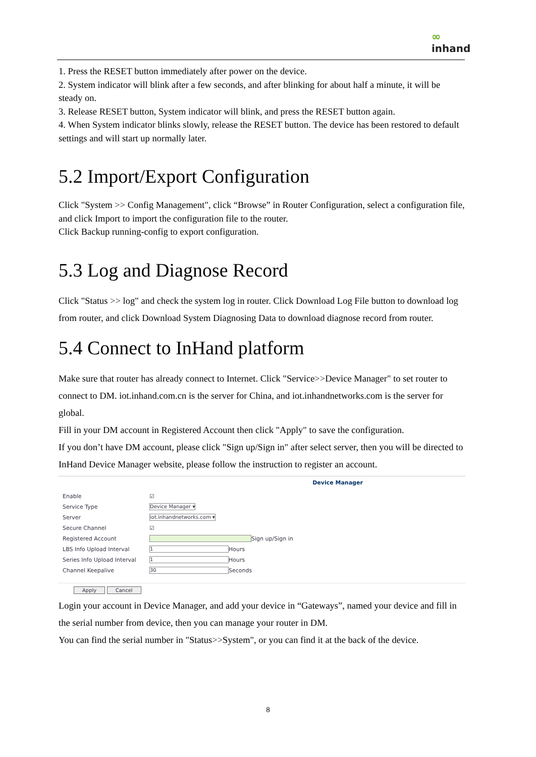∞
inhand
1. Press the RESET button immediately after power on the device.
2. System indicator will blink after a few seconds, and after blinking for about half a minute, it will be steady on.
3. Release RESET button, System indicator will blink, and press the RESET button again.
4. When System indicator blinks slowly, release the RESET button. The device has been restored to default settings and will start up normally later.
5.2 Import/Export Configuration
Click "System >> Config Management", click “Browse” in Router Configuration, select a configuration file, and click Import to import the configuration file to the router.
Click Backup running-config to export configuration.
5.3 Log and Diagnose Record
Click "Status >> log" and check the system log in router. Click Download Log File button to download log from router, and click Download System Diagnosing Data to download diagnose record from router.
5.4 Connect to InHand platform
Make sure that router has already connect to Internet. Click "Service>>Device Manager" to set router to connect to DM. iot.inhand.com.cn is the server for China, and iot.inhandnetworks.com is the server for global.
Fill in your DM account in Registered Account then click "Apply" to save the configuration.
If you don’t have DM account, please click "Sign up/Sign in" after select server, then you will be directed to InHand Device Manager website, please follow the instruction to register an account.
Device Manager
Enable ☑
Service Type Device Manager ▾
Server iot.inhandnetworks.com ▾
Secure Channel ☑
Registered Account Sign up/Sign in
LBS Info Upload Interval 1 Hours
Series Info Upload Interval 1 Hours
Channel Keepalive 30 Seconds
Apply Cancel
Login your account in Device Manager, and add your device in “Gateways”, named your device and fill in the serial number from device, then you can manage your router in DM.
You can find the serial number in "Status>>System", or you can find it at the back of the device.
8